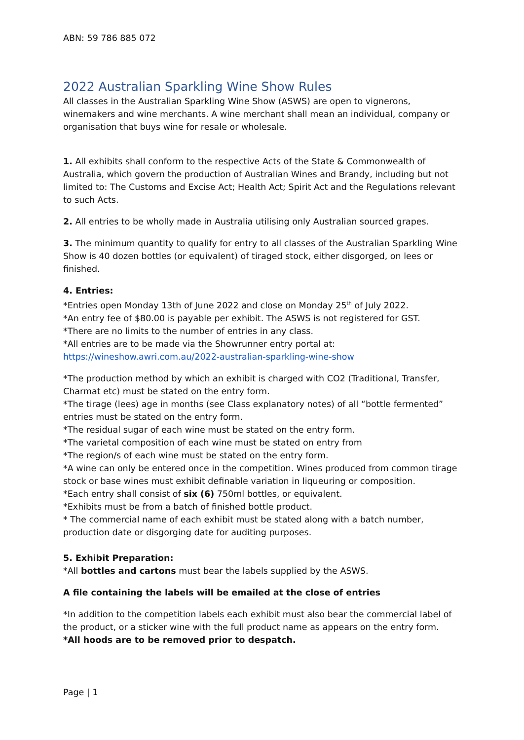ABN: 59 786 885 072
2022 Australian Sparkling Wine Show Rules
All classes in the Australian Sparkling Wine Show (ASWS) are open to vignerons, winemakers and wine merchants. A wine merchant shall mean an individual, company or organisation that buys wine for resale or wholesale.
1. All exhibits shall conform to the respective Acts of the State & Commonwealth of Australia, which govern the production of Australian Wines and Brandy, including but not limited to: The Customs and Excise Act; Health Act; Spirit Act and the Regulations relevant to such Acts.
2. All entries to be wholly made in Australia utilising only Australian sourced grapes.
3. The minimum quantity to qualify for entry to all classes of the Australian Sparkling Wine Show is 40 dozen bottles (or equivalent) of tiraged stock, either disgorged, on lees or finished.
4. Entries:
*Entries open Monday 13th of June 2022 and close on Monday 25<sup>th</sup> of July 2022.
*An entry fee of $80.00 is payable per exhibit. The ASWS is not registered for GST.
*There are no limits to the number of entries in any class.
*All entries are to be made via the Showrunner entry portal at:
https://wineshow.awri.com.au/2022-australian-sparkling-wine-show
*The production method by which an exhibit is charged with CO2 (Traditional, Transfer, Charmat etc) must be stated on the entry form.
*The tirage (lees) age in months (see Class explanatory notes) of all “bottle fermented” entries must be stated on the entry form.
*The residual sugar of each wine must be stated on the entry form.
*The varietal composition of each wine must be stated on entry from
*The region/s of each wine must be stated on the entry form.
*A wine can only be entered once in the competition. Wines produced from common tirage stock or base wines must exhibit definable variation in liqueuring or composition.
*Each entry shall consist of six (6) 750ml bottles, or equivalent.
*Exhibits must be from a batch of finished bottle product.
* The commercial name of each exhibit must be stated along with a batch number, production date or disgorging date for auditing purposes.
5. Exhibit Preparation:
*All bottles and cartons must bear the labels supplied by the ASWS.
A file containing the labels will be emailed at the close of entries
*In addition to the competition labels each exhibit must also bear the commercial label of the product, or a sticker wine with the full product name as appears on the entry form.
*All hoods are to be removed prior to despatch.
Page | 1